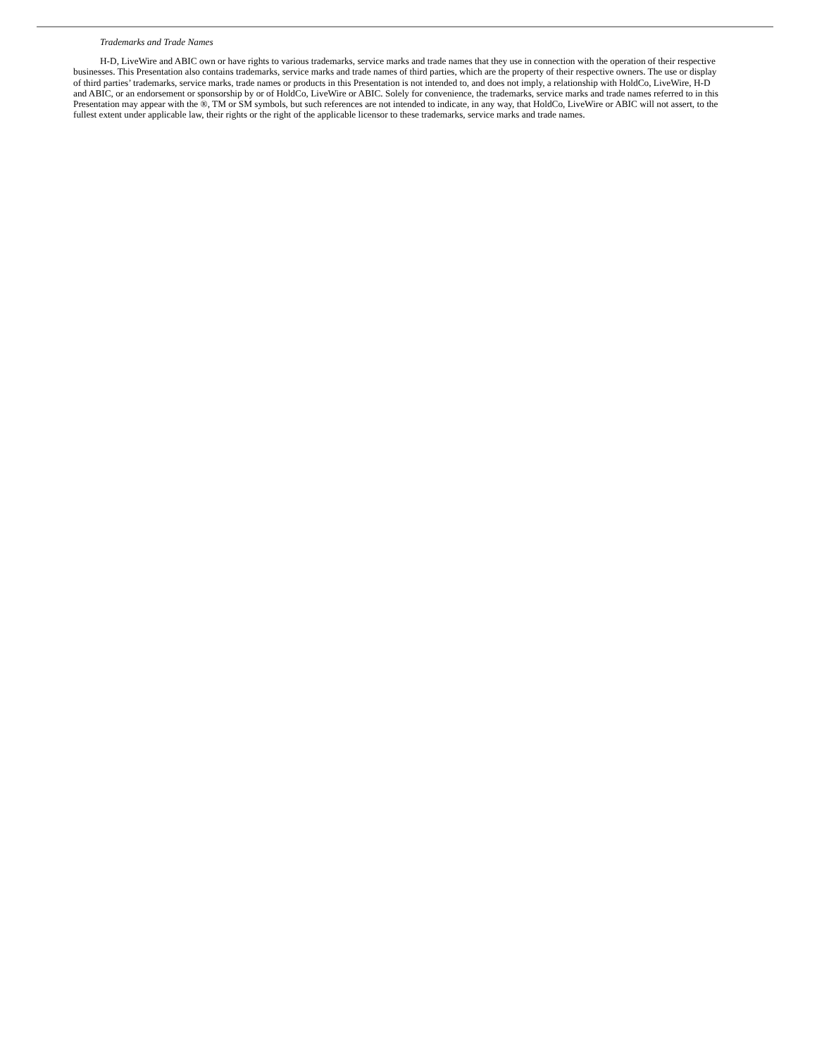Trademarks and Trade Names
H-D, LiveWire and ABIC own or have rights to various trademarks, service marks and trade names that they use in connection with the operation of their respective businesses. This Presentation also contains trademarks, service marks and trade names of third parties, which are the property of their respective owners. The use or display of third parties’ trademarks, service marks, trade names or products in this Presentation is not intended to, and does not imply, a relationship with HoldCo, LiveWire, H-D and ABIC, or an endorsement or sponsorship by or of HoldCo, LiveWire or ABIC. Solely for convenience, the trademarks, service marks and trade names referred to in this Presentation may appear with the ®, TM or SM symbols, but such references are not intended to indicate, in any way, that HoldCo, LiveWire or ABIC will not assert, to the fullest extent under applicable law, their rights or the right of the applicable licensor to these trademarks, service marks and trade names.